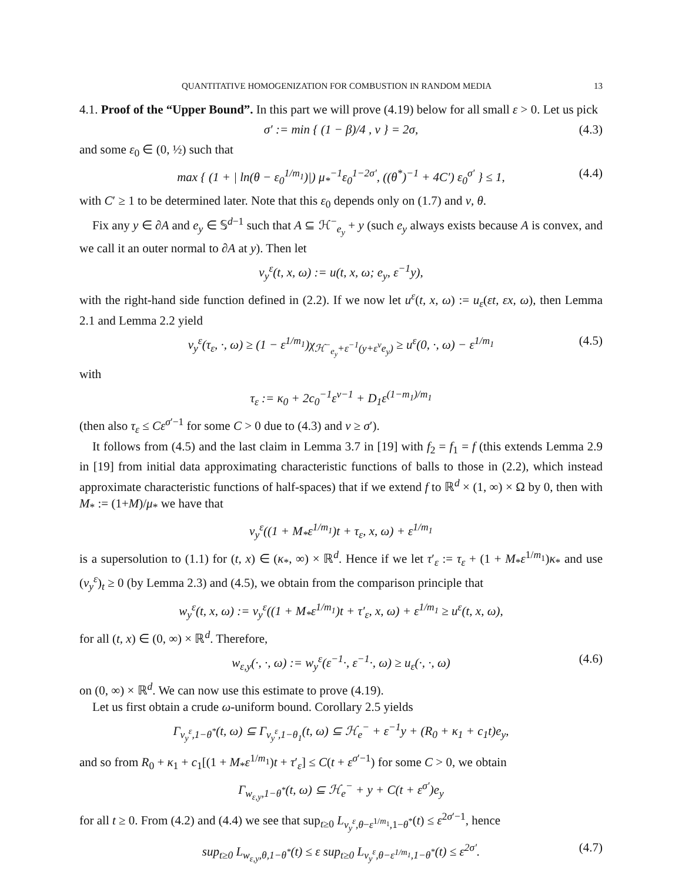QUANTITATIVE HOMOGENIZATION FOR COMBUSTION IN RANDOM MEDIA 13
4.1. Proof of the “Upper Bound”. In this part we will prove (4.19) below for all small ε > 0. Let us pick
σ′ := min { (1 − β)/4 , ν } = 2σ, (4.3)
and some ε<sub>0</sub> ∈ (0, ½) such that
max { (1 + | ln(θ − ε<sub>0</sub><sup>1/m<sub>1</sub></sup>)|) μ<sub>*</sub><sup>−1</sup>ε<sub>0</sub><sup>1−2σ′</sup>, ((θ<sup>*</sup>)<sup>−1</sup> + 4C′) ε<sub>0</sub><sup>σ′</sup> } ≤ 1, (4.4)
with C′ ≥ 1 to be determined later. Note that this ε<sub>0</sub> depends only on (1.7) and ν, θ.
Fix any y ∈ ∂A and e<sub>y</sub> ∈ 𝕊<sup>d−1</sup> such that A ⊆ ℋ<sup>−</sup><sub>e<sub>y</sub></sub> + y (such e<sub>y</sub> always exists because A is convex, and we call it an outer normal to ∂A at y). Then let
v<sub>y</sub><sup>ε</sup>(t, x, ω) := u(t, x, ω; e<sub>y</sub>, ε<sup>−1</sup>y),
with the right-hand side function defined in (2.2). If we now let u<sup>ε</sup>(t, x, ω) := u<sub>ε</sub>(εt, εx, ω), then Lemma 2.1 and Lemma 2.2 yield
v<sub>y</sub><sup>ε</sup>(τ<sub>ε</sub>, ·, ω) ≥ (1 − ε<sup>1/m<sub>1</sub></sup>)χ<sub>ℋ<sup>−</sup><sub>e<sub>y</sub></sub>+ε<sup>−1</sup>(y+ε<sup>ν</sup>e<sub>y</sub>)</sub> ≥ u<sup>ε</sup>(0, ·, ω) − ε<sup>1/m<sub>1</sub></sup> (4.5)
with
τ<sub>ε</sub> := κ<sub>0</sub> + 2c<sub>0</sub><sup>−1</sup>ε<sup>ν−1</sup> + D<sub>1</sub>ε<sup>(1−m<sub>1</sub>)/m<sub>1</sub></sup>
(then also τ<sub>ε</sub> ≤ Cε<sup>σ′−1</sup> for some C > 0 due to (4.3) and ν ≥ σ′).
It follows from (4.5) and the last claim in Lemma 3.7 in [19] with f<sub>2</sub> = f<sub>1</sub> = f (this extends Lemma 2.9 in [19] from initial data approximating characteristic functions of balls to those in (2.2), which instead approximate characteristic functions of half-spaces) that if we extend f to ℝ<sup>d</sup> × (1, ∞) × Ω by 0, then with M<sub>*</sub> := (1+M)/μ<sub>*</sub> we have that
v<sub>y</sub><sup>ε</sup>((1 + M<sub>*</sub>ε<sup>1/m<sub>1</sub></sup>)t + τ<sub>ε</sub>, x, ω) + ε<sup>1/m<sub>1</sub></sup>
is a supersolution to (1.1) for (t, x) ∈ (κ<sub>*</sub>, ∞) × ℝ<sup>d</sup>. Hence if we let τ′<sub>ε</sub> := τ<sub>ε</sub> + (1 + M<sub>*</sub>ε<sup>1/m<sub>1</sub></sup>)κ<sub>*</sub> and use (v<sub>y</sub><sup>ε</sup>)<sub>t</sub> ≥ 0 (by Lemma 2.3) and (4.5), we obtain from the comparison principle that
w<sub>y</sub><sup>ε</sup>(t, x, ω) := v<sub>y</sub><sup>ε</sup>((1 + M<sub>*</sub>ε<sup>1/m<sub>1</sub></sup>)t + τ′<sub>ε</sub>, x, ω) + ε<sup>1/m<sub>1</sub></sup> ≥ u<sup>ε</sup>(t, x, ω),
for all (t, x) ∈ (0, ∞) × ℝ<sup>d</sup>. Therefore,
w<sub>ε,y</sub>(·, ·, ω) := w<sub>y</sub><sup>ε</sup>(ε<sup>−1</sup>·, ε<sup>−1</sup>·, ω) ≥ u<sub>ε</sub>(·, ·, ω) (4.6)
on (0, ∞) × ℝ<sup>d</sup>. We can now use this estimate to prove (4.19).
Let us first obtain a crude ω-uniform bound. Corollary 2.5 yields
Γ<sub>v<sub>y</sub><sup>ε</sup>,1−θ<sup>*</sup></sub>(t, ω) ⊆ Γ<sub>v<sub>y</sub><sup>ε</sup>,1−θ<sub>1</sub></sub>(t, ω) ⊆ ℋ<sub>e</sub><sup>−</sup> + ε<sup>−1</sup>y + (R<sub>0</sub> + κ<sub>1</sub> + c<sub>1</sub>t)e<sub>y</sub>,
and so from R<sub>0</sub> + κ<sub>1</sub> + c<sub>1</sub>[(1 + M<sub>*</sub>ε<sup>1/m<sub>1</sub></sup>)t + τ′<sub>ε</sub>] ≤ C(t + ε<sup>σ′−1</sup>) for some C > 0, we obtain
Γ<sub>w<sub>ε,y</sub>,1−θ<sup>*</sup></sub>(t, ω) ⊆ ℋ<sub>e</sub><sup>−</sup> + y + C(t + ε<sup>σ′</sup>)e<sub>y</sub>
for all t ≥ 0. From (4.2) and (4.4) we see that sup<sub>t≥0</sub> L<sub>v<sub>y</sub><sup>ε</sup>,θ−ε<sup>1/m<sub>1</sub></sup>,1−θ<sup>*</sup></sub>(t) ≤ ε<sup>2σ′−1</sup>, hence
sup<sub>t≥0</sub> L<sub>w<sub>ε,y</sub>,θ,1−θ<sup>*</sup></sub>(t) ≤ ε sup<sub>t≥0</sub> L<sub>v<sub>y</sub><sup>ε</sup>,θ−ε<sup>1/m<sub>1</sub></sup>,1−θ<sup>*</sup></sub>(t) ≤ ε<sup>2σ′</sup>. (4.7)